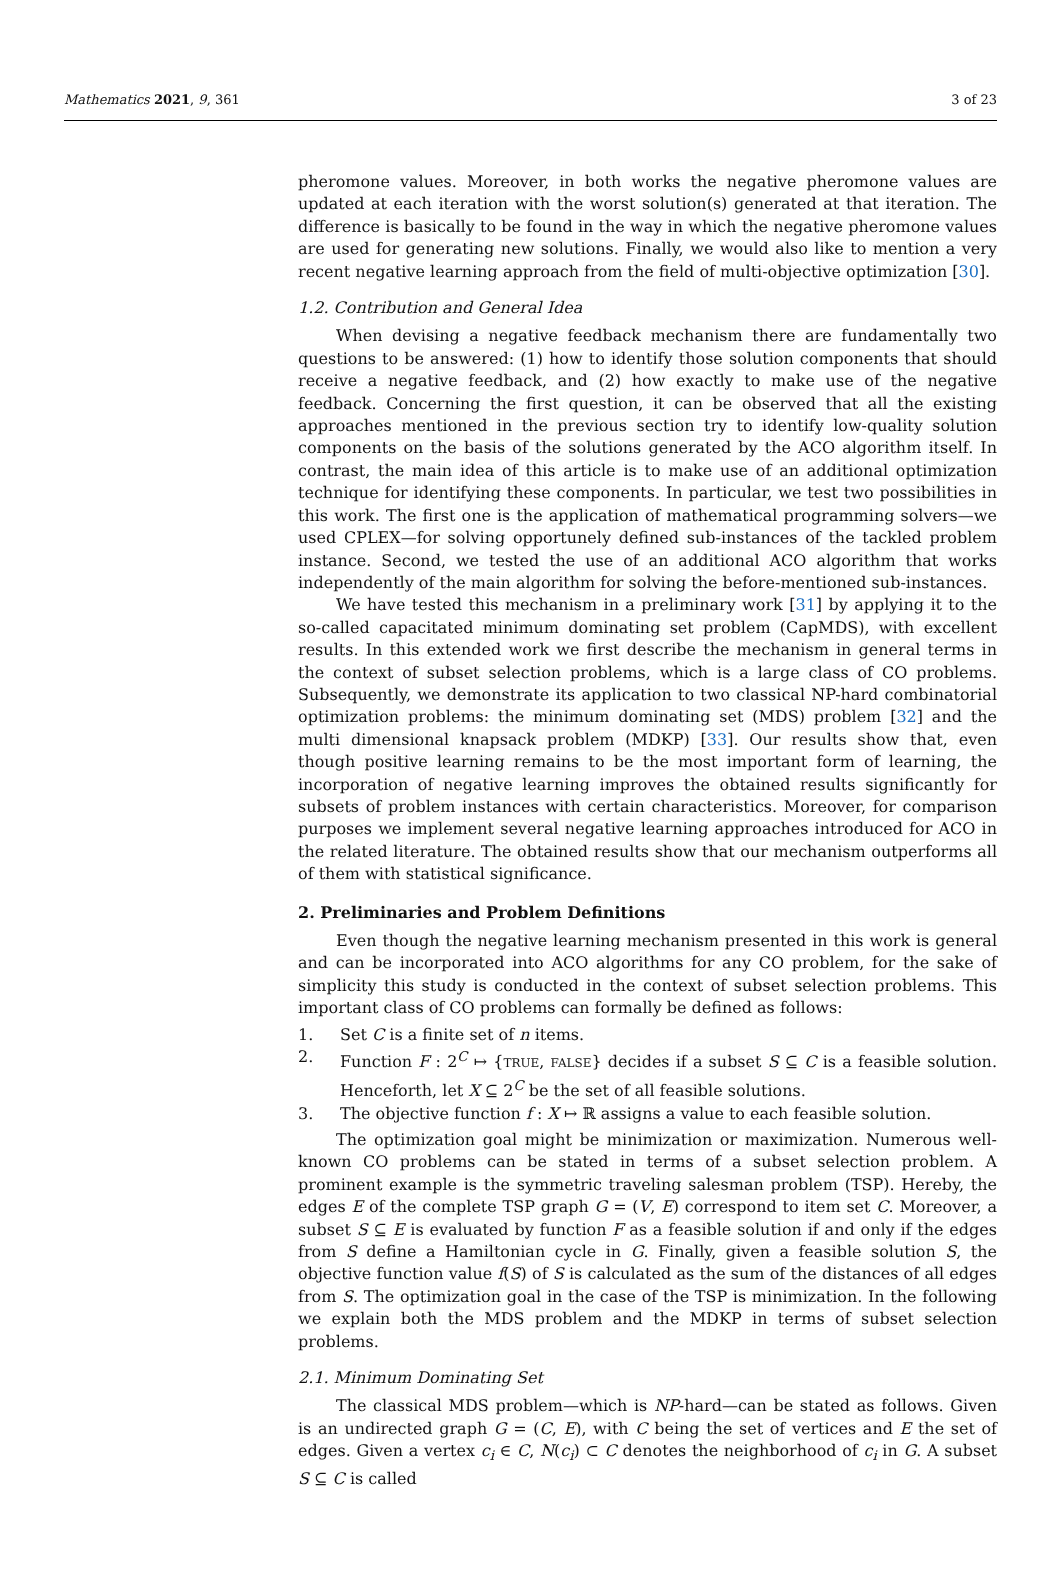Mathematics 2021, 9, 361 3 of 23
pheromone values. Moreover, in both works the negative pheromone values are updated at each iteration with the worst solution(s) generated at that iteration. The difference is basically to be found in the way in which the negative pheromone values are used for generating new solutions. Finally, we would also like to mention a very recent negative learning approach from the field of multi-objective optimization [30].
1.2. Contribution and General Idea
When devising a negative feedback mechanism there are fundamentally two questions to be answered: (1) how to identify those solution components that should receive a negative feedback, and (2) how exactly to make use of the negative feedback. Concerning the first question, it can be observed that all the existing approaches mentioned in the previous section try to identify low-quality solution components on the basis of the solutions generated by the ACO algorithm itself. In contrast, the main idea of this article is to make use of an additional optimization technique for identifying these components. In particular, we test two possibilities in this work. The first one is the application of mathematical programming solvers—we used CPLEX—for solving opportunely defined sub-instances of the tackled problem instance. Second, we tested the use of an additional ACO algorithm that works independently of the main algorithm for solving the before-mentioned sub-instances.
We have tested this mechanism in a preliminary work [31] by applying it to the so-called capacitated minimum dominating set problem (CapMDS), with excellent results. In this extended work we first describe the mechanism in general terms in the context of subset selection problems, which is a large class of CO problems. Subsequently, we demonstrate its application to two classical NP-hard combinatorial optimization problems: the minimum dominating set (MDS) problem [32] and the multi dimensional knapsack problem (MDKP) [33]. Our results show that, even though positive learning remains to be the most important form of learning, the incorporation of negative learning improves the obtained results significantly for subsets of problem instances with certain characteristics. Moreover, for comparison purposes we implement several negative learning approaches introduced for ACO in the related literature. The obtained results show that our mechanism outperforms all of them with statistical significance.
2. Preliminaries and Problem Definitions
Even though the negative learning mechanism presented in this work is general and can be incorporated into ACO algorithms for any CO problem, for the sake of simplicity this study is conducted in the context of subset selection problems. This important class of CO problems can formally be defined as follows:
1. Set C is a finite set of n items.
2. Function F : 2<sup>C</sup> ↦ {TRUE, FALSE} decides if a subset S ⊆ C is a feasible solution. Henceforth, let X ⊆ 2<sup>C</sup> be the set of all feasible solutions.
3. The objective function f : X ↦ ℝ assigns a value to each feasible solution.
The optimization goal might be minimization or maximization. Numerous well-known CO problems can be stated in terms of a subset selection problem. A prominent example is the symmetric traveling salesman problem (TSP). Hereby, the edges E of the complete TSP graph G = (V, E) correspond to item set C. Moreover, a subset S ⊆ E is evaluated by function F as a feasible solution if and only if the edges from S define a Hamiltonian cycle in G. Finally, given a feasible solution S, the objective function value f(S) of S is calculated as the sum of the distances of all edges from S. The optimization goal in the case of the TSP is minimization. In the following we explain both the MDS problem and the MDKP in terms of subset selection problems.
2.1. Minimum Dominating Set
The classical MDS problem—which is NP-hard—can be stated as follows. Given is an undirected graph G = (C, E), with C being the set of vertices and E the set of edges. Given a vertex c<sub>i</sub> ∈ C, N(c<sub>i</sub>) ⊂ C denotes the neighborhood of c<sub>i</sub> in G. A subset S ⊆ C is called